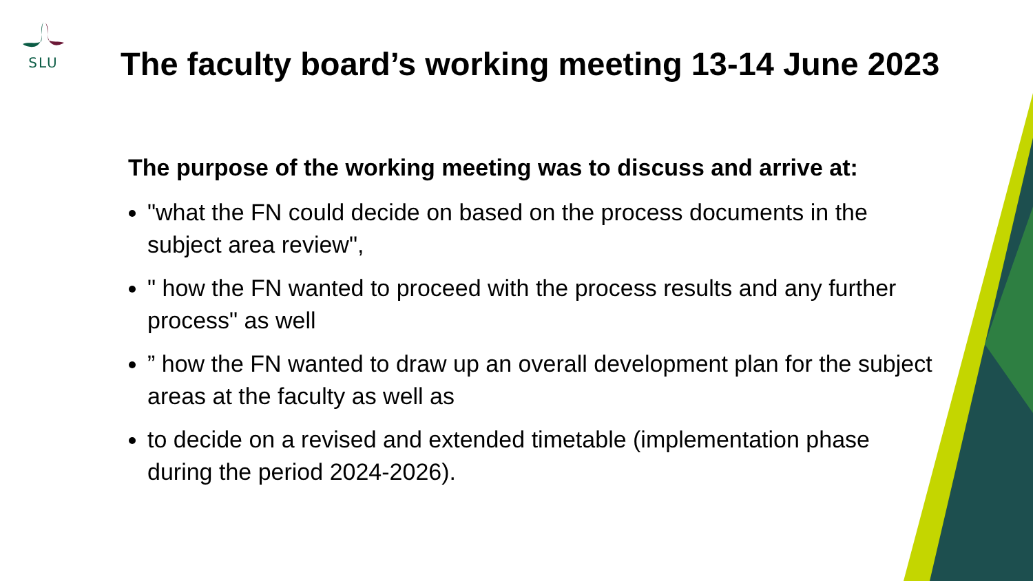SLU
The faculty board’s working meeting 13-14 June 2023
The purpose of the working meeting was to discuss and arrive at:
"what the FN could decide on based on the process documents in the subject area review",
" how the FN wanted to proceed with the process results and any further process" as well
” how the FN wanted to draw up an overall development plan for the subject areas at the faculty as well as
to decide on a revised and extended timetable (implementation phase during the period 2024-2026).